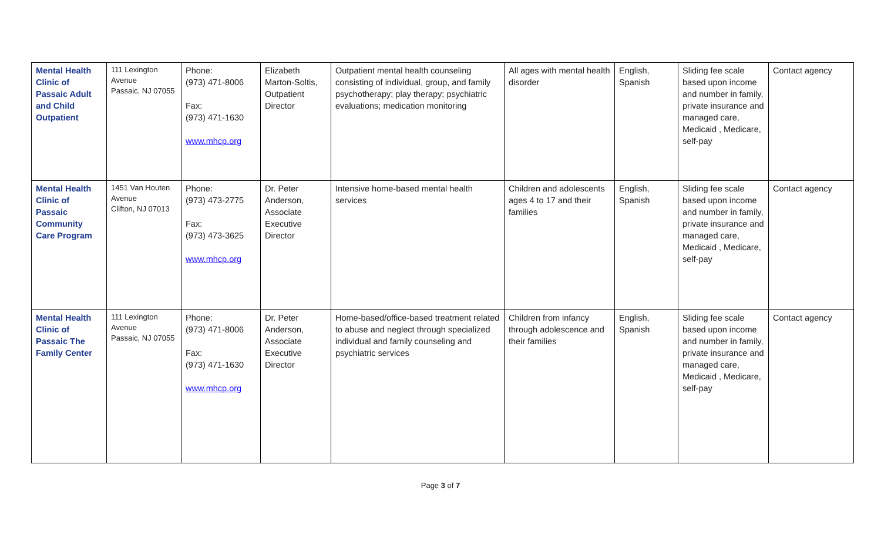| Mental Health Clinic of Passaic Adult and Child Outpatient | 111 Lexington Avenue Passaic, NJ 07055 | Phone: (973) 471-8006 Fax: (973) 471-1630 www.mhcp.org | Elizabeth Marton-Soltis, Outpatient Director | Outpatient mental health counseling consisting of individual, group, and family psychotherapy; play therapy; psychiatric evaluations; medication monitoring | All ages with mental health disorder | English, Spanish | Sliding fee scale based upon income and number in family, private insurance and managed care, Medicaid , Medicare, self-pay | Contact agency |
| Mental Health Clinic of Passaic Community Care Program | 1451 Van Houten Avenue Clifton, NJ 07013 | Phone: (973) 473-2775 Fax: (973) 473-3625 www.mhcp.org | Dr. Peter Anderson, Associate Executive Director | Intensive home-based mental health services | Children and adolescents ages 4 to 17 and their families | English, Spanish | Sliding fee scale based upon income and number in family, private insurance and managed care, Medicaid , Medicare, self-pay | Contact agency |
| Mental Health Clinic of Passaic The Family Center | 111 Lexington Avenue Passaic, NJ 07055 | Phone: (973) 471-8006 Fax: (973) 471-1630 www.mhcp.org | Dr. Peter Anderson, Associate Executive Director | Home-based/office-based treatment related to abuse and neglect through specialized individual and family counseling and psychiatric services | Children from infancy through adolescence and their families | English, Spanish | Sliding fee scale based upon income and number in family, private insurance and managed care, Medicaid , Medicare, self-pay | Contact agency |
Page 3 of 7